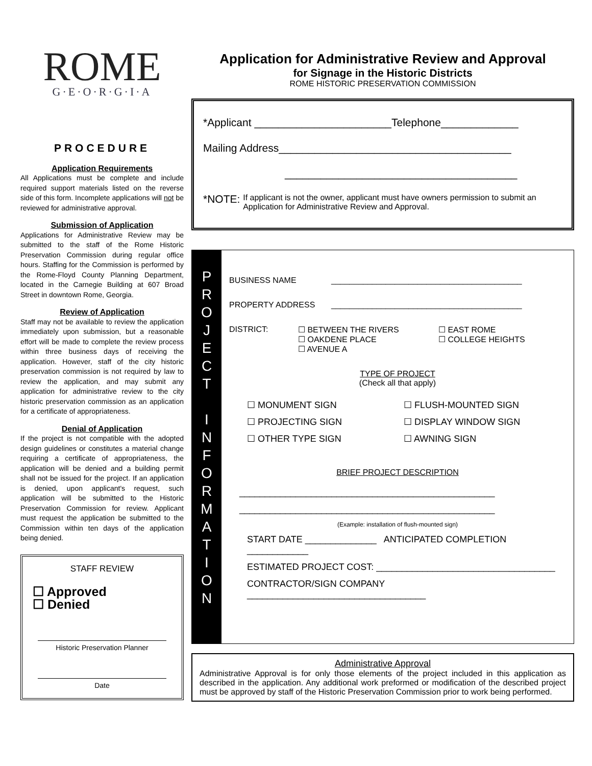ROME
G·E·O·R·G·I·A
PROCEDURE
Application Requirements
All Applications must be complete and include required support materials listed on the reverse side of this form. Incomplete applications will not be reviewed for administrative approval.
Submission of Application
Applications for Administrative Review may be submitted to the staff of the Rome Historic Preservation Commission during regular office hours. Staffing for the Commission is performed by the Rome-Floyd County Planning Department, located in the Carnegie Building at 607 Broad Street in downtown Rome, Georgia.
Review of Application
Staff may not be available to review the application immediately upon submission, but a reasonable effort will be made to complete the review process within three business days of receiving the application. However, staff of the city historic preservation commission is not required by law to review the application, and may submit any application for administrative review to the city historic preservation commission as an application for a certificate of appropriateness.
Denial of Application
If the project is not compatible with the adopted design guidelines or constitutes a material change requiring a certificate of appropriateness, the application will be denied and a building permit shall not be issued for the project. If an application is denied, upon applicant's request, such application will be submitted to the Historic Preservation Commission for review. Applicant must request the application be submitted to the Commission within ten days of the application being denied.
STAFF REVIEW
☐ Approved
☐ Denied
Historic Preservation Planner
Date
Application for Administrative Review and Approval
for Signage in the Historic Districts
ROME HISTORIC PRESERVATION COMMISSION
*Applicant _______________________Telephone_____________
Mailing Address_______________________________________
_______________________________________
*NOTE: If applicant is not the owner, applicant must have owners permission to submit an Application for Administrative Review and Approval.
P
R
O
J
E
C
T
I
N
F
O
R
M
A
T
I
O
N
BUSINESS NAME __________________________________________
PROPERTY ADDRESS __________________________________________
DISTRICT: ☐ BETWEEN THE RIVERS
☐ OAKDENE PLACE
☐ AVENUE A ☐ EAST ROME
☐ COLLEGE HEIGHTS
TYPE OF PROJECT
(Check all that apply)
☐ MONUMENT SIGN
☐ PROJECTING SIGN
☐ OTHER TYPE SIGN ☐ FLUSH-MOUNTED SIGN
☐ DISPLAY WINDOW SIGN
☐ AWNING SIGN
BRIEF PROJECT DESCRIPTION
__________________________________________________
__________________________________________________
(Example: installation of flush-mounted sign)
START DATE ______________ ANTICIPATED COMPLETION ____________
ESTIMATED PROJECT COST: ___________________________________
CONTRACTOR/SIGN COMPANY ___________________________________
Administrative Approval
Administrative Approval is for only those elements of the project included in this application as described in the application. Any additional work preformed or modification of the described project must be approved by staff of the Historic Preservation Commission prior to work being performed.